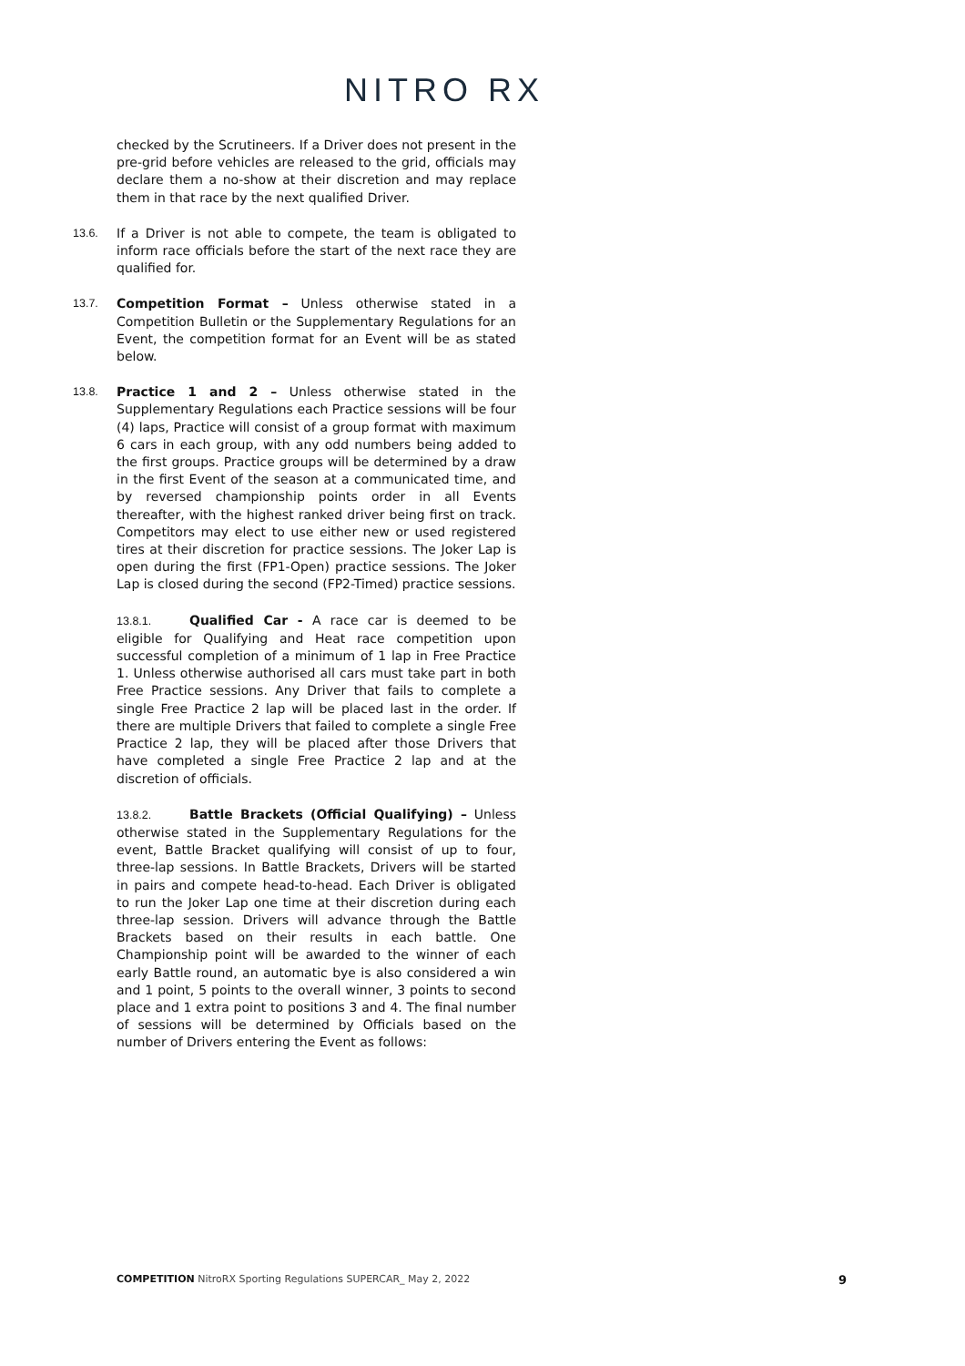NITRO RX
checked by the Scrutineers. If a Driver does not present in the pre-grid before vehicles are released to the grid, officials may declare them a no-show at their discretion and may replace them in that race by the next qualified Driver.
13.6. If a Driver is not able to compete, the team is obligated to inform race officials before the start of the next race they are qualified for.
13.7. Competition Format – Unless otherwise stated in a Competition Bulletin or the Supplementary Regulations for an Event, the competition format for an Event will be as stated below.
13.8. Practice 1 and 2 – Unless otherwise stated in the Supplementary Regulations each Practice sessions will be four (4) laps, Practice will consist of a group format with maximum 6 cars in each group, with any odd numbers being added to the first groups. Practice groups will be determined by a draw in the first Event of the season at a communicated time, and by reversed championship points order in all Events thereafter, with the highest ranked driver being first on track. Competitors may elect to use either new or used registered tires at their discretion for practice sessions. The Joker Lap is open during the first (FP1-Open) practice sessions. The Joker Lap is closed during the second (FP2-Timed) practice sessions.
13.8.1. Qualified Car - A race car is deemed to be eligible for Qualifying and Heat race competition upon successful completion of a minimum of 1 lap in Free Practice 1. Unless otherwise authorised all cars must take part in both Free Practice sessions. Any Driver that fails to complete a single Free Practice 2 lap will be placed last in the order. If there are multiple Drivers that failed to complete a single Free Practice 2 lap, they will be placed after those Drivers that have completed a single Free Practice 2 lap and at the discretion of officials.
13.8.2. Battle Brackets (Official Qualifying) – Unless otherwise stated in the Supplementary Regulations for the event, Battle Bracket qualifying will consist of up to four, three-lap sessions. In Battle Brackets, Drivers will be started in pairs and compete head-to-head. Each Driver is obligated to run the Joker Lap one time at their discretion during each three-lap session. Drivers will advance through the Battle Brackets based on their results in each battle. One Championship point will be awarded to the winner of each early Battle round, an automatic bye is also considered a win and 1 point, 5 points to the overall winner, 3 points to second place and 1 extra point to positions 3 and 4. The final number of sessions will be determined by Officials based on the number of Drivers entering the Event as follows:
COMPETITION NitroRX Sporting Regulations SUPERCAR_ May 2, 2022 9